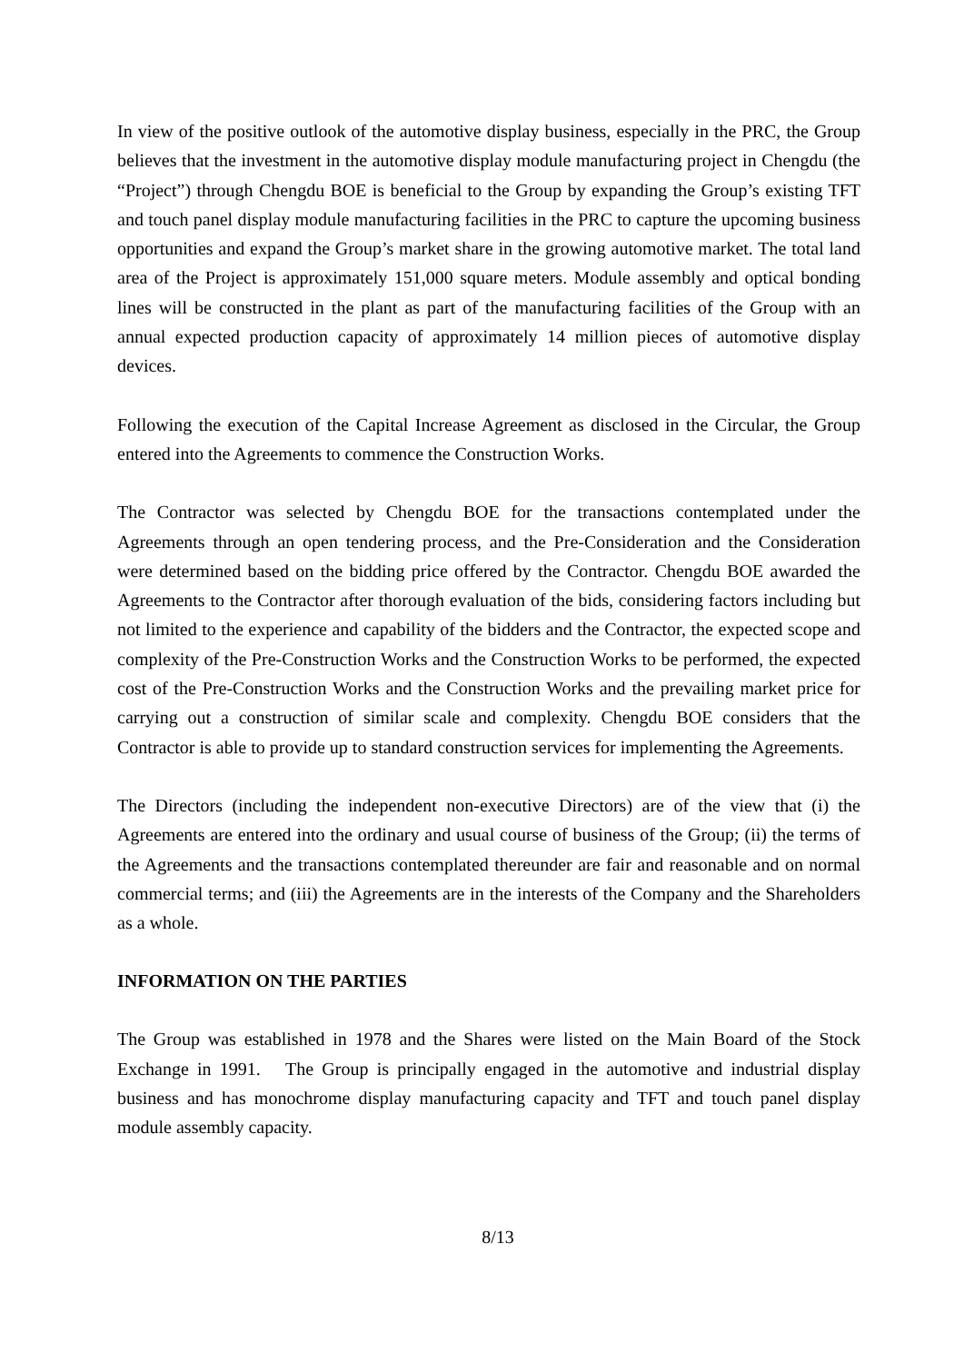In view of the positive outlook of the automotive display business, especially in the PRC, the Group believes that the investment in the automotive display module manufacturing project in Chengdu (the “Project”) through Chengdu BOE is beneficial to the Group by expanding the Group’s existing TFT and touch panel display module manufacturing facilities in the PRC to capture the upcoming business opportunities and expand the Group’s market share in the growing automotive market. The total land area of the Project is approximately 151,000 square meters. Module assembly and optical bonding lines will be constructed in the plant as part of the manufacturing facilities of the Group with an annual expected production capacity of approximately 14 million pieces of automotive display devices.
Following the execution of the Capital Increase Agreement as disclosed in the Circular, the Group entered into the Agreements to commence the Construction Works.
The Contractor was selected by Chengdu BOE for the transactions contemplated under the Agreements through an open tendering process, and the Pre-Consideration and the Consideration were determined based on the bidding price offered by the Contractor. Chengdu BOE awarded the Agreements to the Contractor after thorough evaluation of the bids, considering factors including but not limited to the experience and capability of the bidders and the Contractor, the expected scope and complexity of the Pre-Construction Works and the Construction Works to be performed, the expected cost of the Pre-Construction Works and the Construction Works and the prevailing market price for carrying out a construction of similar scale and complexity. Chengdu BOE considers that the Contractor is able to provide up to standard construction services for implementing the Agreements.
The Directors (including the independent non-executive Directors) are of the view that (i) the Agreements are entered into the ordinary and usual course of business of the Group; (ii) the terms of the Agreements and the transactions contemplated thereunder are fair and reasonable and on normal commercial terms; and (iii) the Agreements are in the interests of the Company and the Shareholders as a whole.
INFORMATION ON THE PARTIES
The Group was established in 1978 and the Shares were listed on the Main Board of the Stock Exchange in 1991. The Group is principally engaged in the automotive and industrial display business and has monochrome display manufacturing capacity and TFT and touch panel display module assembly capacity.
8/13